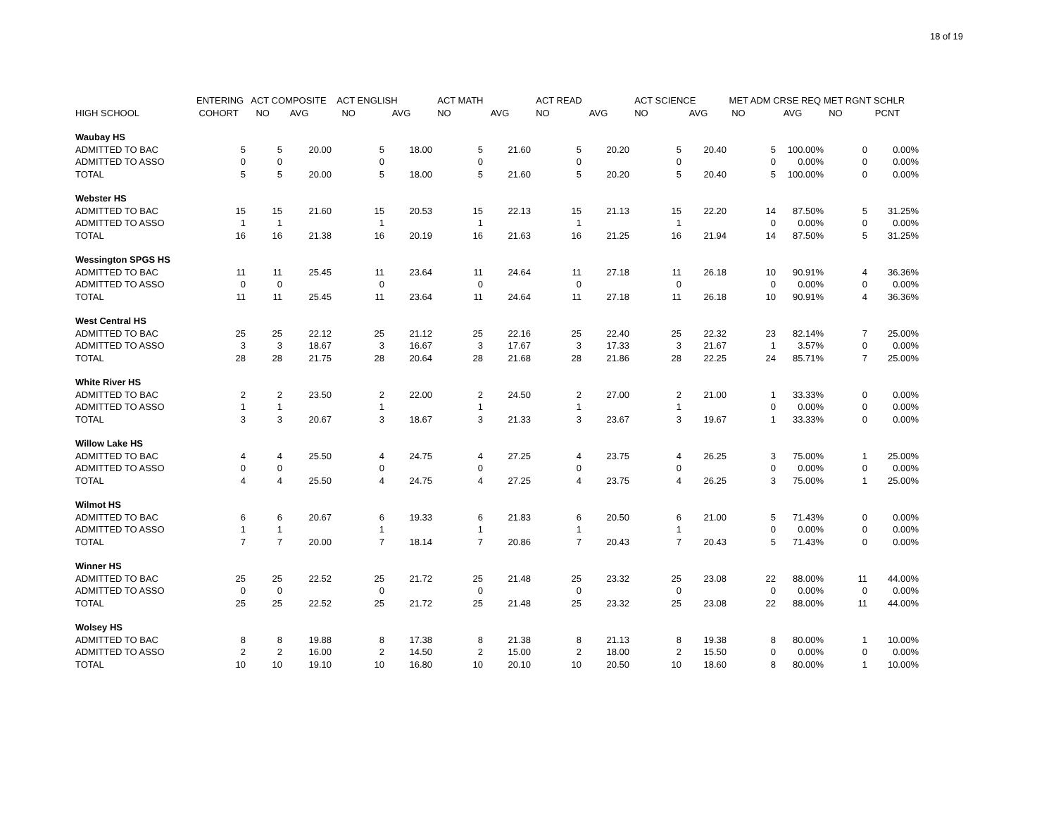18 of 19
| | ENTERING | ACT COMPOSITE | | ACT ENGLISH | | ACT MATH | | ACT READ | | ACT SCIENCE | | MET ADM CRSE REQ | | MET RGNT SCHLR | |
| --- | --- | --- | --- | --- | --- | --- | --- | --- | --- | --- | --- | --- | --- | --- | --- |
| HIGH SCHOOL | COHORT | NO | AVG | NO | AVG | NO | AVG | NO | AVG | NO | AVG | NO | AVG | NO | PCNT |
| Waubay HS | | | | | | | | | | | | | | | |
| ADMITTED TO BAC | 5 | 5 | 20.00 | 5 | 18.00 | 5 | 21.60 | 5 | 20.20 | 5 | 20.40 | 5 | 100.00% | 0 | 0.00% |
| ADMITTED TO ASSO | 0 | 0 | | 0 | | 0 | | 0 | | 0 | | 0 | 0.00% | 0 | 0.00% |
| TOTAL | 5 | 5 | 20.00 | 5 | 18.00 | 5 | 21.60 | 5 | 20.20 | 5 | 20.40 | 5 | 100.00% | 0 | 0.00% |
| Webster HS | | | | | | | | | | | | | | | |
| ADMITTED TO BAC | 15 | 15 | 21.60 | 15 | 20.53 | 15 | 22.13 | 15 | 21.13 | 15 | 22.20 | 14 | 87.50% | 5 | 31.25% |
| ADMITTED TO ASSO | 1 | 1 | | 1 | | 1 | | 1 | | 1 | | 0 | 0.00% | 0 | 0.00% |
| TOTAL | 16 | 16 | 21.38 | 16 | 20.19 | 16 | 21.63 | 16 | 21.25 | 16 | 21.94 | 14 | 87.50% | 5 | 31.25% |
| Wessington SPGS HS | | | | | | | | | | | | | | | |
| ADMITTED TO BAC | 11 | 11 | 25.45 | 11 | 23.64 | 11 | 24.64 | 11 | 27.18 | 11 | 26.18 | 10 | 90.91% | 4 | 36.36% |
| ADMITTED TO ASSO | 0 | 0 | | 0 | | 0 | | 0 | | 0 | | 0 | 0.00% | 0 | 0.00% |
| TOTAL | 11 | 11 | 25.45 | 11 | 23.64 | 11 | 24.64 | 11 | 27.18 | 11 | 26.18 | 10 | 90.91% | 4 | 36.36% |
| West Central HS | | | | | | | | | | | | | | | |
| ADMITTED TO BAC | 25 | 25 | 22.12 | 25 | 21.12 | 25 | 22.16 | 25 | 22.40 | 25 | 22.32 | 23 | 82.14% | 7 | 25.00% |
| ADMITTED TO ASSO | 3 | 3 | 18.67 | 3 | 16.67 | 3 | 17.67 | 3 | 17.33 | 3 | 21.67 | 1 | 3.57% | 0 | 0.00% |
| TOTAL | 28 | 28 | 21.75 | 28 | 20.64 | 28 | 21.68 | 28 | 21.86 | 28 | 22.25 | 24 | 85.71% | 7 | 25.00% |
| White River HS | | | | | | | | | | | | | | | |
| ADMITTED TO BAC | 2 | 2 | 23.50 | 2 | 22.00 | 2 | 24.50 | 2 | 27.00 | 2 | 21.00 | 1 | 33.33% | 0 | 0.00% |
| ADMITTED TO ASSO | 1 | 1 | | 1 | | 1 | | 1 | | 1 | | 0 | 0.00% | 0 | 0.00% |
| TOTAL | 3 | 3 | 20.67 | 3 | 18.67 | 3 | 21.33 | 3 | 23.67 | 3 | 19.67 | 1 | 33.33% | 0 | 0.00% |
| Willow Lake HS | | | | | | | | | | | | | | | |
| ADMITTED TO BAC | 4 | 4 | 25.50 | 4 | 24.75 | 4 | 27.25 | 4 | 23.75 | 4 | 26.25 | 3 | 75.00% | 1 | 25.00% |
| ADMITTED TO ASSO | 0 | 0 | | 0 | | 0 | | 0 | | 0 | | 0 | 0.00% | 0 | 0.00% |
| TOTAL | 4 | 4 | 25.50 | 4 | 24.75 | 4 | 27.25 | 4 | 23.75 | 4 | 26.25 | 3 | 75.00% | 1 | 25.00% |
| Wilmot HS | | | | | | | | | | | | | | | |
| ADMITTED TO BAC | 6 | 6 | 20.67 | 6 | 19.33 | 6 | 21.83 | 6 | 20.50 | 6 | 21.00 | 5 | 71.43% | 0 | 0.00% |
| ADMITTED TO ASSO | 1 | 1 | | 1 | | 1 | | 1 | | 1 | | 0 | 0.00% | 0 | 0.00% |
| TOTAL | 7 | 7 | 20.00 | 7 | 18.14 | 7 | 20.86 | 7 | 20.43 | 7 | 20.43 | 5 | 71.43% | 0 | 0.00% |
| Winner HS | | | | | | | | | | | | | | | |
| ADMITTED TO BAC | 25 | 25 | 22.52 | 25 | 21.72 | 25 | 21.48 | 25 | 23.32 | 25 | 23.08 | 22 | 88.00% | 11 | 44.00% |
| ADMITTED TO ASSO | 0 | 0 | | 0 | | 0 | | 0 | | 0 | | 0 | 0.00% | 0 | 0.00% |
| TOTAL | 25 | 25 | 22.52 | 25 | 21.72 | 25 | 21.48 | 25 | 23.32 | 25 | 23.08 | 22 | 88.00% | 11 | 44.00% |
| Wolsey HS | | | | | | | | | | | | | | | |
| ADMITTED TO BAC | 8 | 8 | 19.88 | 8 | 17.38 | 8 | 21.38 | 8 | 21.13 | 8 | 19.38 | 8 | 80.00% | 1 | 10.00% |
| ADMITTED TO ASSO | 2 | 2 | 16.00 | 2 | 14.50 | 2 | 15.00 | 2 | 18.00 | 2 | 15.50 | 0 | 0.00% | 0 | 0.00% |
| TOTAL | 10 | 10 | 19.10 | 10 | 16.80 | 10 | 20.10 | 10 | 20.50 | 10 | 18.60 | 8 | 80.00% | 1 | 10.00% |